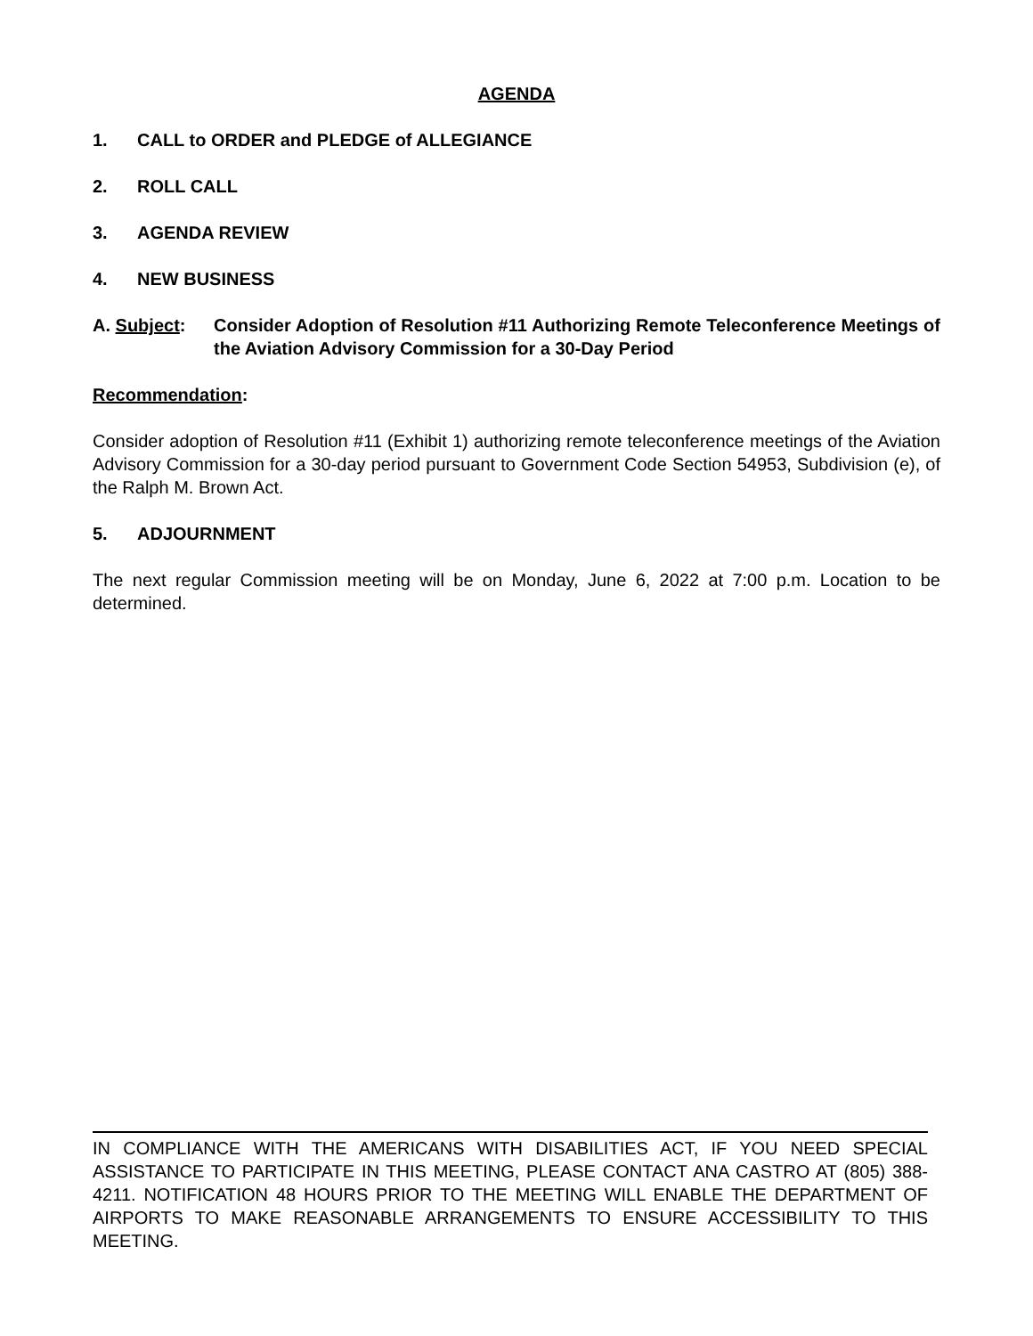AGENDA
1. CALL to ORDER and PLEDGE of ALLEGIANCE
2. ROLL CALL
3. AGENDA REVIEW
4. NEW BUSINESS
A. Subject: Consider Adoption of Resolution #11 Authorizing Remote Teleconference Meetings of the Aviation Advisory Commission for a 30-Day Period
Recommendation:
Consider adoption of Resolution #11 (Exhibit 1) authorizing remote teleconference meetings of the Aviation Advisory Commission for a 30-day period pursuant to Government Code Section 54953, Subdivision (e), of the Ralph M. Brown Act.
5. ADJOURNMENT
The next regular Commission meeting will be on Monday, June 6, 2022 at 7:00 p.m. Location to be determined.
IN COMPLIANCE WITH THE AMERICANS WITH DISABILITIES ACT, IF YOU NEED SPECIAL ASSISTANCE TO PARTICIPATE IN THIS MEETING, PLEASE CONTACT ANA CASTRO AT (805) 388-4211. NOTIFICATION 48 HOURS PRIOR TO THE MEETING WILL ENABLE THE DEPARTMENT OF AIRPORTS TO MAKE REASONABLE ARRANGEMENTS TO ENSURE ACCESSIBILITY TO THIS MEETING.